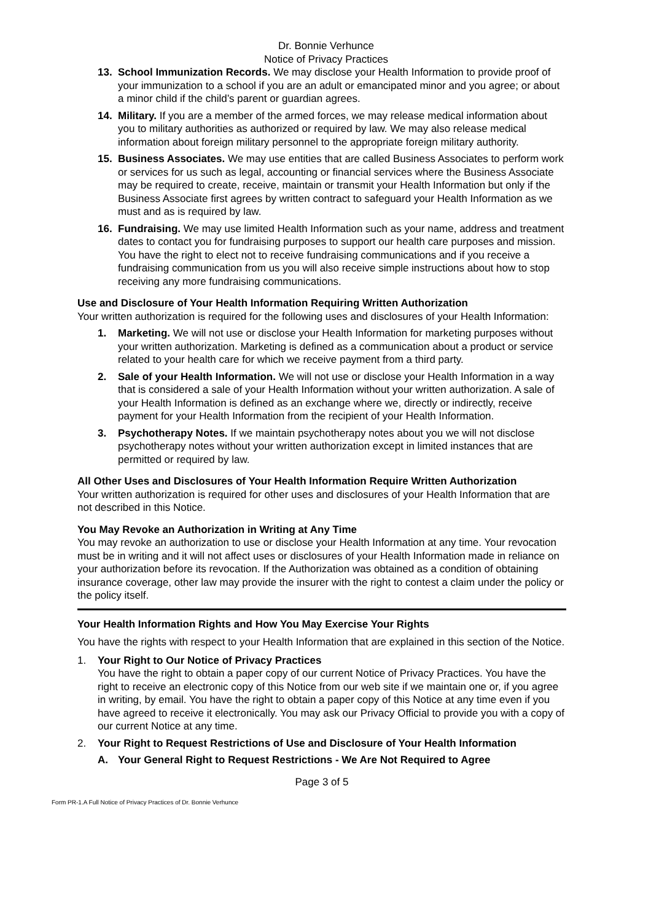Dr. Bonnie Verhunce
Notice of Privacy Practices
13. School Immunization Records. We may disclose your Health Information to provide proof of your immunization to a school if you are an adult or emancipated minor and you agree; or about a minor child if the child’s parent or guardian agrees.
14. Military. If you are a member of the armed forces, we may release medical information about you to military authorities as authorized or required by law. We may also release medical information about foreign military personnel to the appropriate foreign military authority.
15. Business Associates. We may use entities that are called Business Associates to perform work or services for us such as legal, accounting or financial services where the Business Associate may be required to create, receive, maintain or transmit your Health Information but only if the Business Associate first agrees by written contract to safeguard your Health Information as we must and as is required by law.
16. Fundraising. We may use limited Health Information such as your name, address and treatment dates to contact you for fundraising purposes to support our health care purposes and mission. You have the right to elect not to receive fundraising communications and if you receive a fundraising communication from us you will also receive simple instructions about how to stop receiving any more fundraising communications.
Use and Disclosure of Your Health Information Requiring Written Authorization
Your written authorization is required for the following uses and disclosures of your Health Information:
1. Marketing. We will not use or disclose your Health Information for marketing purposes without your written authorization. Marketing is defined as a communication about a product or service related to your health care for which we receive payment from a third party.
2. Sale of your Health Information. We will not use or disclose your Health Information in a way that is considered a sale of your Health Information without your written authorization. A sale of your Health Information is defined as an exchange where we, directly or indirectly, receive payment for your Health Information from the recipient of your Health Information.
3. Psychotherapy Notes. If we maintain psychotherapy notes about you we will not disclose psychotherapy notes without your written authorization except in limited instances that are permitted or required by law.
All Other Uses and Disclosures of Your Health Information Require Written Authorization
Your written authorization is required for other uses and disclosures of your Health Information that are not described in this Notice.
You May Revoke an Authorization in Writing at Any Time
You may revoke an authorization to use or disclose your Health Information at any time. Your revocation must be in writing and it will not affect uses or disclosures of your Health Information made in reliance on your authorization before its revocation. If the Authorization was obtained as a condition of obtaining insurance coverage, other law may provide the insurer with the right to contest a claim under the policy or the policy itself.
Your Health Information Rights and How You May Exercise Your Rights
You have the rights with respect to your Health Information that are explained in this section of the Notice.
1. Your Right to Our Notice of Privacy Practices
You have the right to obtain a paper copy of our current Notice of Privacy Practices. You have the right to receive an electronic copy of this Notice from our web site if we maintain one or, if you agree in writing, by email. You have the right to obtain a paper copy of this Notice at any time even if you have agreed to receive it electronically. You may ask our Privacy Official to provide you with a copy of our current Notice at any time.
2. Your Right to Request Restrictions of Use and Disclosure of Your Health Information
A. Your General Right to Request Restrictions - We Are Not Required to Agree
Page 3 of 5
Form PR-1.A Full Notice of Privacy Practices of Dr. Bonnie Verhunce